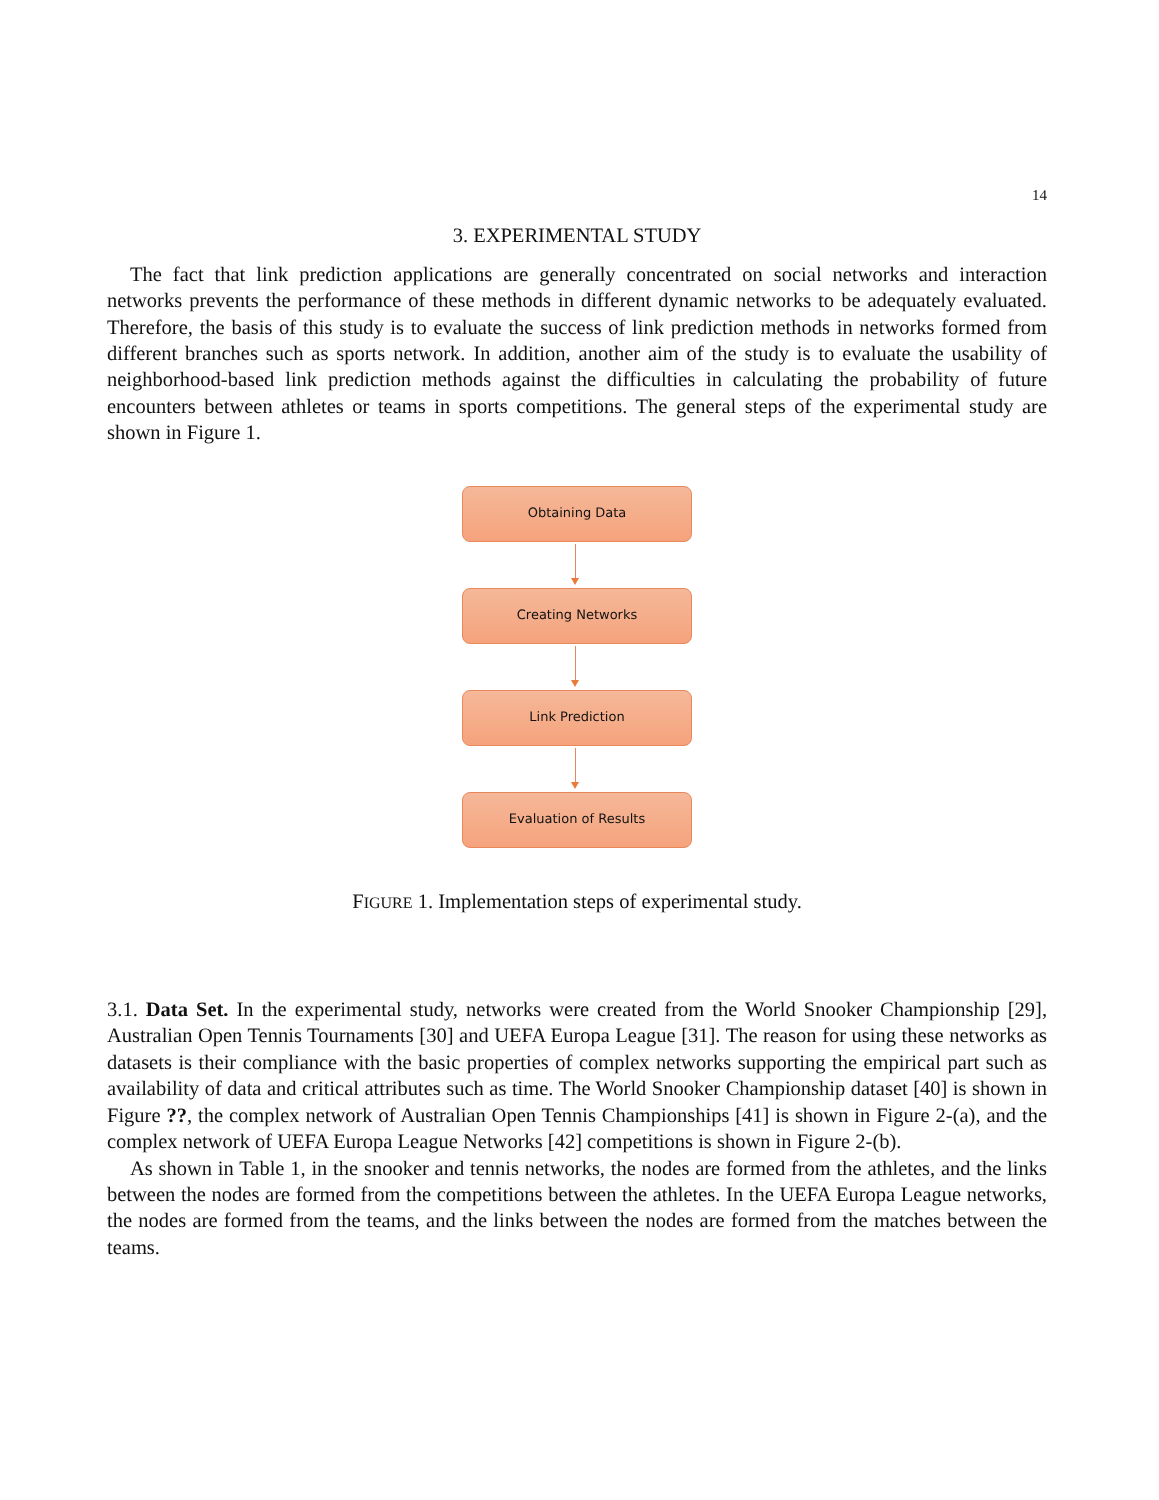14
3. EXPERIMENTAL STUDY
The fact that link prediction applications are generally concentrated on social networks and interaction networks prevents the performance of these methods in different dynamic networks to be adequately evaluated. Therefore, the basis of this study is to evaluate the success of link prediction methods in networks formed from different branches such as sports network. In addition, another aim of the study is to evaluate the usability of neighborhood-based link prediction methods against the difficulties in calculating the probability of future encounters between athletes or teams in sports competitions. The general steps of the experimental study are shown in Figure 1.
Obtaining Data
Creating Networks
Link Prediction
Evaluation of Results
FIGURE 1. Implementation steps of experimental study.
3.1. Data Set. In the experimental study, networks were created from the World Snooker Championship [29], Australian Open Tennis Tournaments [30] and UEFA Europa League [31]. The reason for using these networks as datasets is their compliance with the basic properties of complex networks supporting the empirical part such as availability of data and critical attributes such as time. The World Snooker Championship dataset [40] is shown in Figure ??, the complex network of Australian Open Tennis Championships [41] is shown in Figure 2-(a), and the complex network of UEFA Europa League Networks [42] competitions is shown in Figure 2-(b).
As shown in Table 1, in the snooker and tennis networks, the nodes are formed from the athletes, and the links between the nodes are formed from the competitions between the athletes. In the UEFA Europa League networks, the nodes are formed from the teams, and the links between the nodes are formed from the matches between the teams.